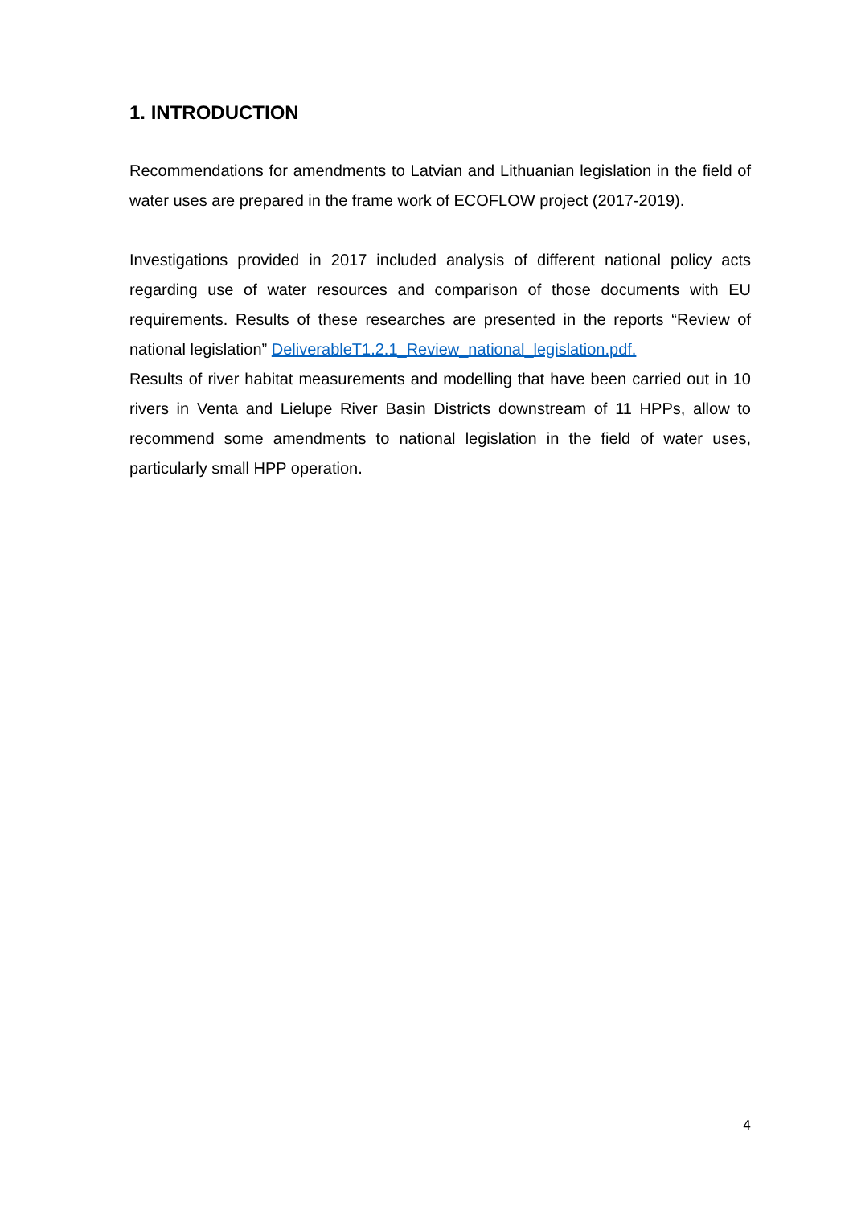1. INTRODUCTION
Recommendations for amendments to Latvian and Lithuanian legislation in the field of water uses are prepared in the frame work of ECOFLOW project (2017-2019).
Investigations provided in 2017 included analysis of different national policy acts regarding use of water resources and comparison of those documents with EU requirements. Results of these researches are presented in the reports “Review of national legislation” DeliverableT1.2.1_Review_national_legislation.pdf.
Results of river habitat measurements and modelling that have been carried out in 10 rivers in Venta and Lielupe River Basin Districts downstream of 11 HPPs, allow to recommend some amendments to national legislation in the field of water uses, particularly small HPP operation.
4